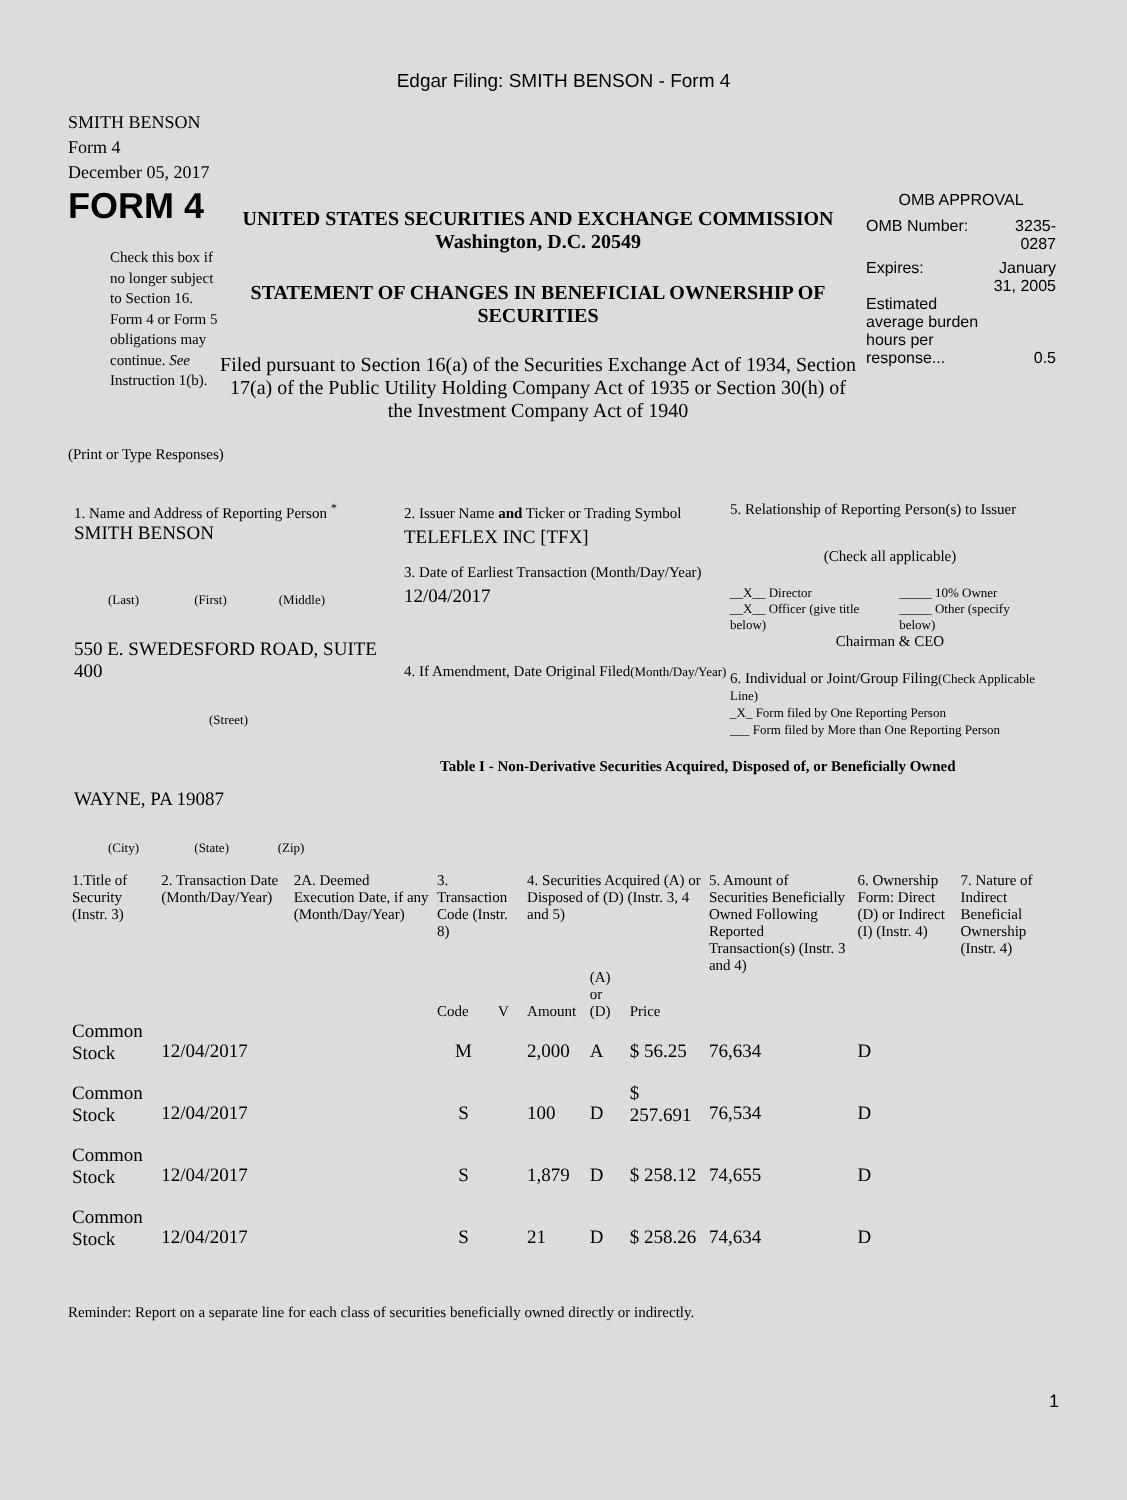Edgar Filing: SMITH BENSON - Form 4
SMITH BENSON
Form 4
December 05, 2017
FORM 4
Check this box if no longer subject to Section 16. Form 4 or Form 5 obligations may continue. See Instruction 1(b).
UNITED STATES SECURITIES AND EXCHANGE COMMISSION
Washington, D.C. 20549
STATEMENT OF CHANGES IN BENEFICIAL OWNERSHIP OF SECURITIES
Filed pursuant to Section 16(a) of the Securities Exchange Act of 1934, Section 17(a) of the Public Utility Holding Company Act of 1935 or Section 30(h) of the Investment Company Act of 1940
OMB APPROVAL
| OMB Number: | 3235-0287 |
| Expires: | January 31, 2005 |
| Estimated average burden hours per response... | 0.5 |
(Print or Type Responses)
1. Name and Address of Reporting Person <sup>*</sup>
SMITH BENSON
(Last) (First) (Middle)
550 E. SWEDESFORD ROAD, SUITE 400
(Street)
WAYNE, PA 19087
(City) (State) (Zip)
2. Issuer Name and Ticker or Trading Symbol
TELEFLEX INC [TFX]
3. Date of Earliest Transaction (Month/Day/Year)
12/04/2017
4. If Amendment, Date Original Filed(Month/Day/Year)
5. Relationship of Reporting Person(s) to Issuer
(Check all applicable)
| __X__ Director | _____ 10% Owner |
| __X__ Officer (give title below) | _____ Other (specify below) |
Chairman & CEO
6. Individual or Joint/Group Filing(Check Applicable Line)
_X_ Form filed by One Reporting Person
___ Form filed by More than One Reporting Person
Table I - Non-Derivative Securities Acquired, Disposed of, or Beneficially Owned
| 1.Title of Security (Instr. 3) | 2. Transaction Date (Month/Day/Year) | 2A. Deemed Execution Date, if any (Month/Day/Year) | 3. Transaction Code (Instr. 8) | | 4. Securities Acquired (A) or Disposed of (D) (Instr. 3, 4 and 5) | | | 5. Amount of Securities Beneficially Owned Following Reported Transaction(s) (Instr. 3 and 4) | 6. Ownership Form: Direct (D) or Indirect (I) (Instr. 4) | 7. Nature of Indirect Beneficial Ownership (Instr. 4) |
| --- | --- | --- | --- | --- | --- | --- | --- | --- | --- | --- |
| | | | Code | V | Amount | (A) or (D) | Price | | | |
| Common Stock | 12/04/2017 | | M | | 2,000 | A | $ 56.25 | 76,634 | D | |
| Common Stock | 12/04/2017 | | S | | 100 | D | $ 257.691 | 76,534 | D | |
| Common Stock | 12/04/2017 | | S | | 1,879 | D | $ 258.12 | 74,655 | D | |
| Common Stock | 12/04/2017 | | S | | 21 | D | $ 258.26 | 74,634 | D | |
Reminder: Report on a separate line for each class of securities beneficially owned directly or indirectly.
1